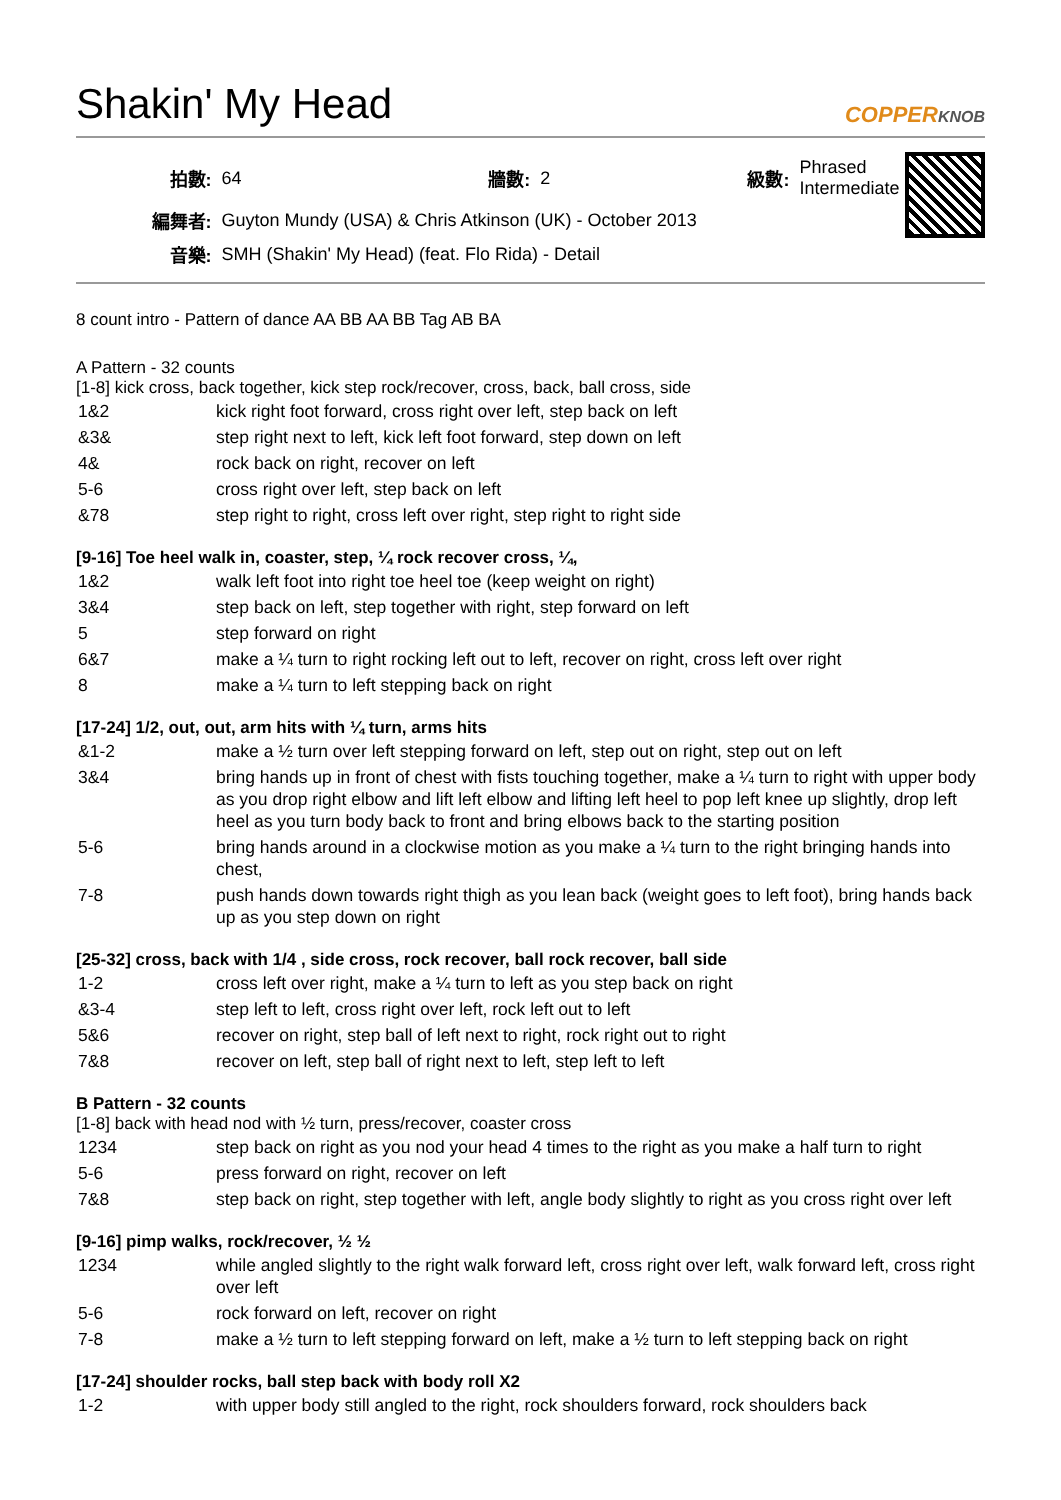Shakin' My Head COPPERKNOB
| 拍數: | 64 | 牆數: | 2 | 級數: | Phrased Intermediate |
| 編舞者: | Guyton Mundy (USA) & Chris Atkinson (UK) - October 2013 | | | | |
| 音樂: | SMH (Shakin' My Head) (feat. Flo Rida) - Detail | | | | |
8 count intro - Pattern of dance AA BB AA BB Tag AB BA
A Pattern - 32 counts
[1-8] kick cross, back together, kick step rock/recover, cross, back, ball cross, side
| 1&2 | kick right foot forward, cross right over left, step back on left |
| &3& | step right next to left, kick left foot forward, step down on left |
| 4& | rock back on right, recover on left |
| 5-6 | cross right over left, step back on left |
| &78 | step right to right, cross left over right, step right to right side |
[9-16] Toe heel walk in, coaster, step, ¼ rock recover cross, ¼,
| 1&2 | walk left foot into right toe heel toe (keep weight on right) |
| 3&4 | step back on left, step together with right, step forward on left |
| 5 | step forward on right |
| 6&7 | make a ¼ turn to right rocking left out to left, recover on right, cross left over right |
| 8 | make a ¼ turn to left stepping back on right |
[17-24] 1/2, out, out, arm hits with ¼ turn, arms hits
| &1-2 | make a ½ turn over left stepping forward on left, step out on right, step out on left |
| 3&4 | bring hands up in front of chest with fists touching together, make a ¼ turn to right with upper body as you drop right elbow and lift left elbow and lifting left heel to pop left knee up slightly, drop left heel as you turn body back to front and bring elbows back to the starting position |
| 5-6 | bring hands around in a clockwise motion as you make a ¼ turn to the right bringing hands into chest, |
| 7-8 | push hands down towards right thigh as you lean back (weight goes to left foot), bring hands back up as you step down on right |
[25-32] cross, back with 1/4 , side cross, rock recover, ball rock recover, ball side
| 1-2 | cross left over right, make a ¼ turn to left as you step back on right |
| &3-4 | step left to left, cross right over left, rock left out to left |
| 5&6 | recover on right, step ball of left next to right, rock right out to right |
| 7&8 | recover on left, step ball of right next to left, step left to left |
B Pattern - 32 counts
[1-8] back with head nod with ½ turn, press/recover, coaster cross
| 1234 | step back on right as you nod your head 4 times to the right as you make a half turn to right |
| 5-6 | press forward on right, recover on left |
| 7&8 | step back on right, step together with left, angle body slightly to right as you cross right over left |
[9-16] pimp walks, rock/recover, ½ ½
| 1234 | while angled slightly to the right walk forward left, cross right over left, walk forward left, cross right over left |
| 5-6 | rock forward on left, recover on right |
| 7-8 | make a ½ turn to left stepping forward on left, make a ½ turn to left stepping back on right |
[17-24] shoulder rocks, ball step back with body roll X2
| 1-2 | with upper body still angled to the right, rock shoulders forward, rock shoulders back |